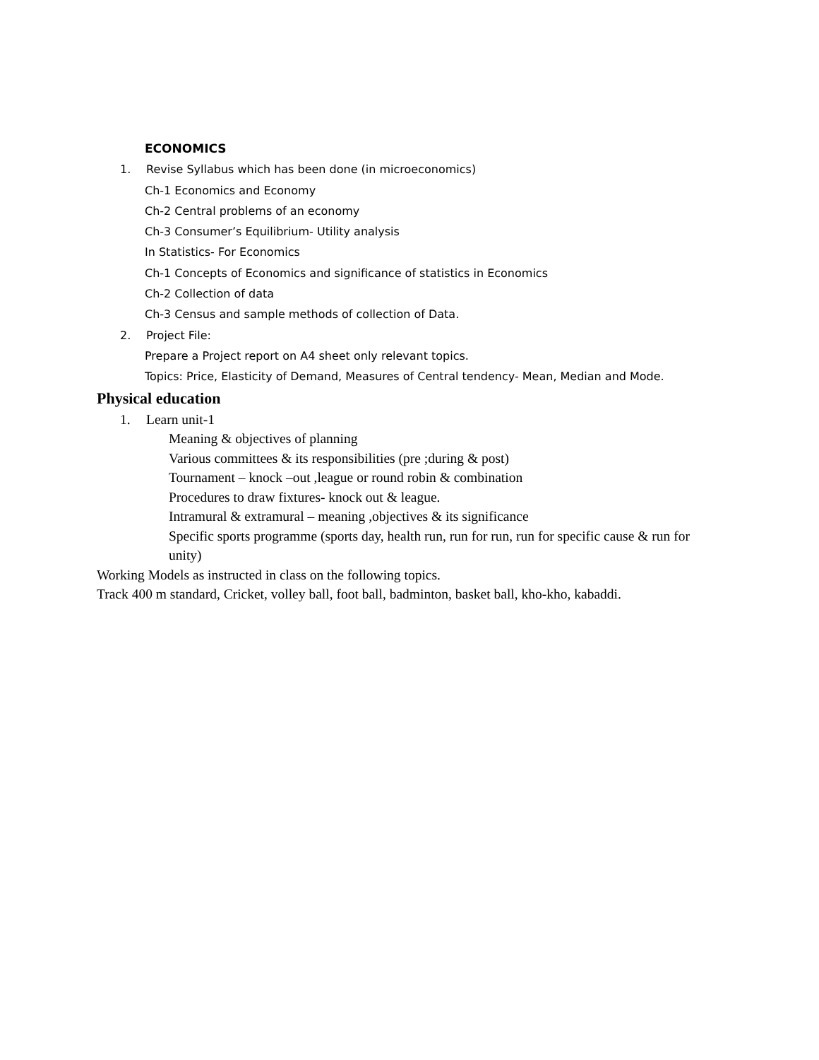ECONOMICS
1. Revise Syllabus which has been done (in microeconomics)
Ch-1 Economics and Economy
Ch-2 Central problems of an economy
Ch-3 Consumer’s Equilibrium- Utility analysis
In Statistics- For Economics
Ch-1 Concepts of Economics and significance of statistics in Economics
Ch-2 Collection of data
Ch-3 Census and sample methods of collection of Data.
2. Project File:
Prepare a Project report on A4 sheet only relevant topics.
Topics: Price, Elasticity of Demand, Measures of Central tendency- Mean, Median and Mode.
Physical education
1. Learn unit-1
Meaning & objectives of planning
Various committees & its responsibilities (pre ;during & post)
Tournament – knock –out ,league or round robin & combination
Procedures to draw fixtures- knock out & league.
Intramural & extramural – meaning ,objectives & its significance
Specific sports programme (sports day, health run, run for run, run for specific cause & run for unity)
Working Models as instructed in class on the following topics.
Track 400 m standard, Cricket, volley ball, foot ball, badminton, basket ball, kho-kho, kabaddi.